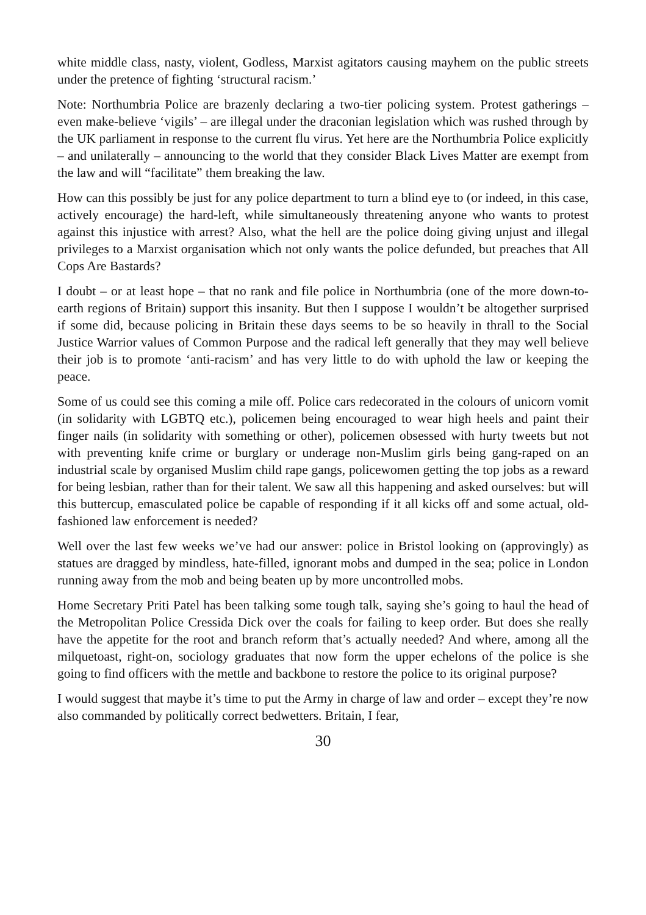white middle class, nasty, violent, Godless, Marxist agitators causing mayhem on the public streets under the pretence of fighting ‘structural racism.’
Note: Northumbria Police are brazenly declaring a two-tier policing system. Protest gatherings – even make-believe ‘vigils’ – are illegal under the draconian legislation which was rushed through by the UK parliament in response to the current flu virus. Yet here are the Northumbria Police explicitly – and unilaterally – announcing to the world that they consider Black Lives Matter are exempt from the law and will “facilitate” them breaking the law.
How can this possibly be just for any police department to turn a blind eye to (or indeed, in this case, actively encourage) the hard-left, while simultaneously threatening anyone who wants to protest against this injustice with arrest? Also, what the hell are the police doing giving unjust and illegal privileges to a Marxist organisation which not only wants the police defunded, but preaches that All Cops Are Bastards?
I doubt – or at least hope – that no rank and file police in Northumbria (one of the more down-to-earth regions of Britain) support this insanity. But then I suppose I wouldn’t be altogether surprised if some did, because policing in Britain these days seems to be so heavily in thrall to the Social Justice Warrior values of Common Purpose and the radical left generally that they may well believe their job is to promote ‘anti-racism’ and has very little to do with uphold the law or keeping the peace.
Some of us could see this coming a mile off. Police cars redecorated in the colours of unicorn vomit (in solidarity with LGBTQ etc.), policemen being encouraged to wear high heels and paint their finger nails (in solidarity with something or other), policemen obsessed with hurty tweets but not with preventing knife crime or burglary or underage non-Muslim girls being gang-raped on an industrial scale by organised Muslim child rape gangs, policewomen getting the top jobs as a reward for being lesbian, rather than for their talent. We saw all this happening and asked ourselves: but will this buttercup, emasculated police be capable of responding if it all kicks off and some actual, old-fashioned law enforcement is needed?
Well over the last few weeks we’ve had our answer: police in Bristol looking on (approvingly) as statues are dragged by mindless, hate-filled, ignorant mobs and dumped in the sea; police in London running away from the mob and being beaten up by more uncontrolled mobs.
Home Secretary Priti Patel has been talking some tough talk, saying she’s going to haul the head of the Metropolitan Police Cressida Dick over the coals for failing to keep order. But does she really have the appetite for the root and branch reform that’s actually needed? And where, among all the milquetoast, right-on, sociology graduates that now form the upper echelons of the police is she going to find officers with the mettle and backbone to restore the police to its original purpose?
I would suggest that maybe it’s time to put the Army in charge of law and order – except they’re now also commanded by politically correct bedwetters. Britain, I fear,
30